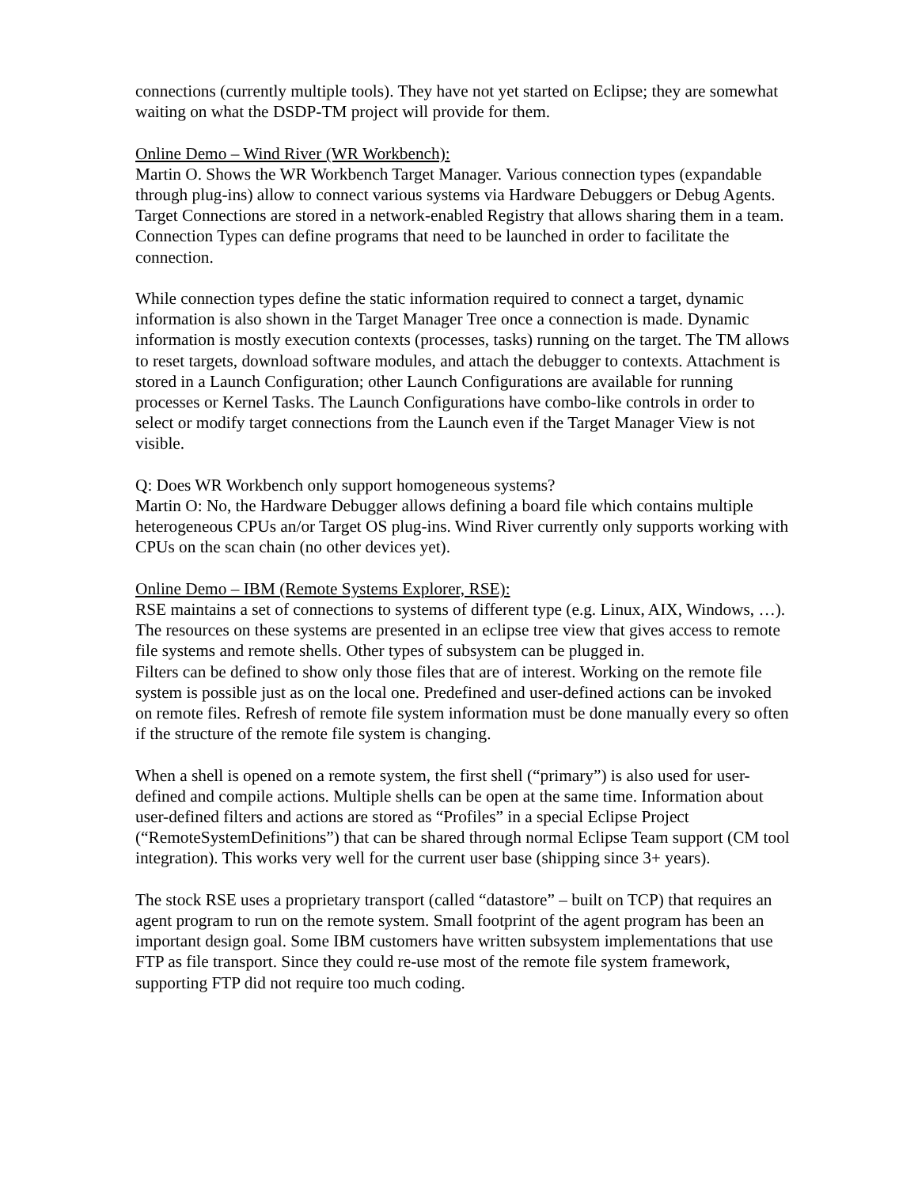connections (currently multiple tools). They have not yet started on Eclipse; they are somewhat waiting on what the DSDP-TM project will provide for them.
Online Demo – Wind River (WR Workbench):
Martin O. Shows the WR Workbench Target Manager. Various connection types (expandable through plug-ins) allow to connect various systems via Hardware Debuggers or Debug Agents. Target Connections are stored in a network-enabled Registry that allows sharing them in a team. Connection Types can define programs that need to be launched in order to facilitate the connection.
While connection types define the static information required to connect a target, dynamic information is also shown in the Target Manager Tree once a connection is made. Dynamic information is mostly execution contexts (processes, tasks) running on the target. The TM allows to reset targets, download software modules, and attach the debugger to contexts. Attachment is stored in a Launch Configuration; other Launch Configurations are available for running processes or Kernel Tasks. The Launch Configurations have combo-like controls in order to select or modify target connections from the Launch even if the Target Manager View is not visible.
Q: Does WR Workbench only support homogeneous systems?
Martin O: No, the Hardware Debugger allows defining a board file which contains multiple heterogeneous CPUs an/or Target OS plug-ins. Wind River currently only supports working with CPUs on the scan chain (no other devices yet).
Online Demo – IBM (Remote Systems Explorer, RSE):
RSE maintains a set of connections to systems of different type (e.g. Linux, AIX, Windows, …). The resources on these systems are presented in an eclipse tree view that gives access to remote file systems and remote shells. Other types of subsystem can be plugged in.
Filters can be defined to show only those files that are of interest. Working on the remote file system is possible just as on the local one. Predefined and user-defined actions can be invoked on remote files. Refresh of remote file system information must be done manually every so often if the structure of the remote file system is changing.
When a shell is opened on a remote system, the first shell (“primary”) is also used for user-defined and compile actions. Multiple shells can be open at the same time. Information about user-defined filters and actions are stored as “Profiles” in a special Eclipse Project (“RemoteSystemDefinitions”) that can be shared through normal Eclipse Team support (CM tool integration). This works very well for the current user base (shipping since 3+ years).
The stock RSE uses a proprietary transport (called “datastore” – built on TCP) that requires an agent program to run on the remote system. Small footprint of the agent program has been an important design goal. Some IBM customers have written subsystem implementations that use FTP as file transport. Since they could re-use most of the remote file system framework, supporting FTP did not require too much coding.